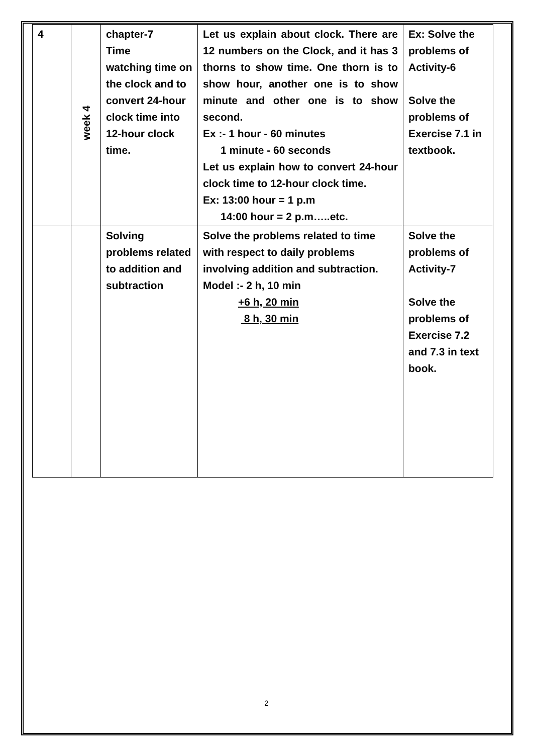| 4 | week 4 | chapter-7 Time watching time on the clock and to convert 24-hour clock time into 12-hour clock time. | Let us explain about clock. There are 12 numbers on the Clock, and it has 3 thorns to show time. One thorn is to show hour, another one is to show minute and other one is to show second. Ex :- 1 hour - 60 minutes 1 minute - 60 seconds Let us explain how to convert 24-hour clock time to 12-hour clock time. Ex: 13:00 hour = 1 p.m 14:00 hour = 2 p.m…..etc. | Ex: Solve the problems of Activity-6 Solve the problems of Exercise 7.1 in textbook. |
| | | Solving problems related to addition and subtraction | Solve the problems related to time with respect to daily problems involving addition and subtraction. Model :- 2 h, 10 min +6 h, 20 min 8 h, 30 min | Solve the problems of Activity-7 Solve the problems of Exercise 7.2 and 7.3 in text book. |
2